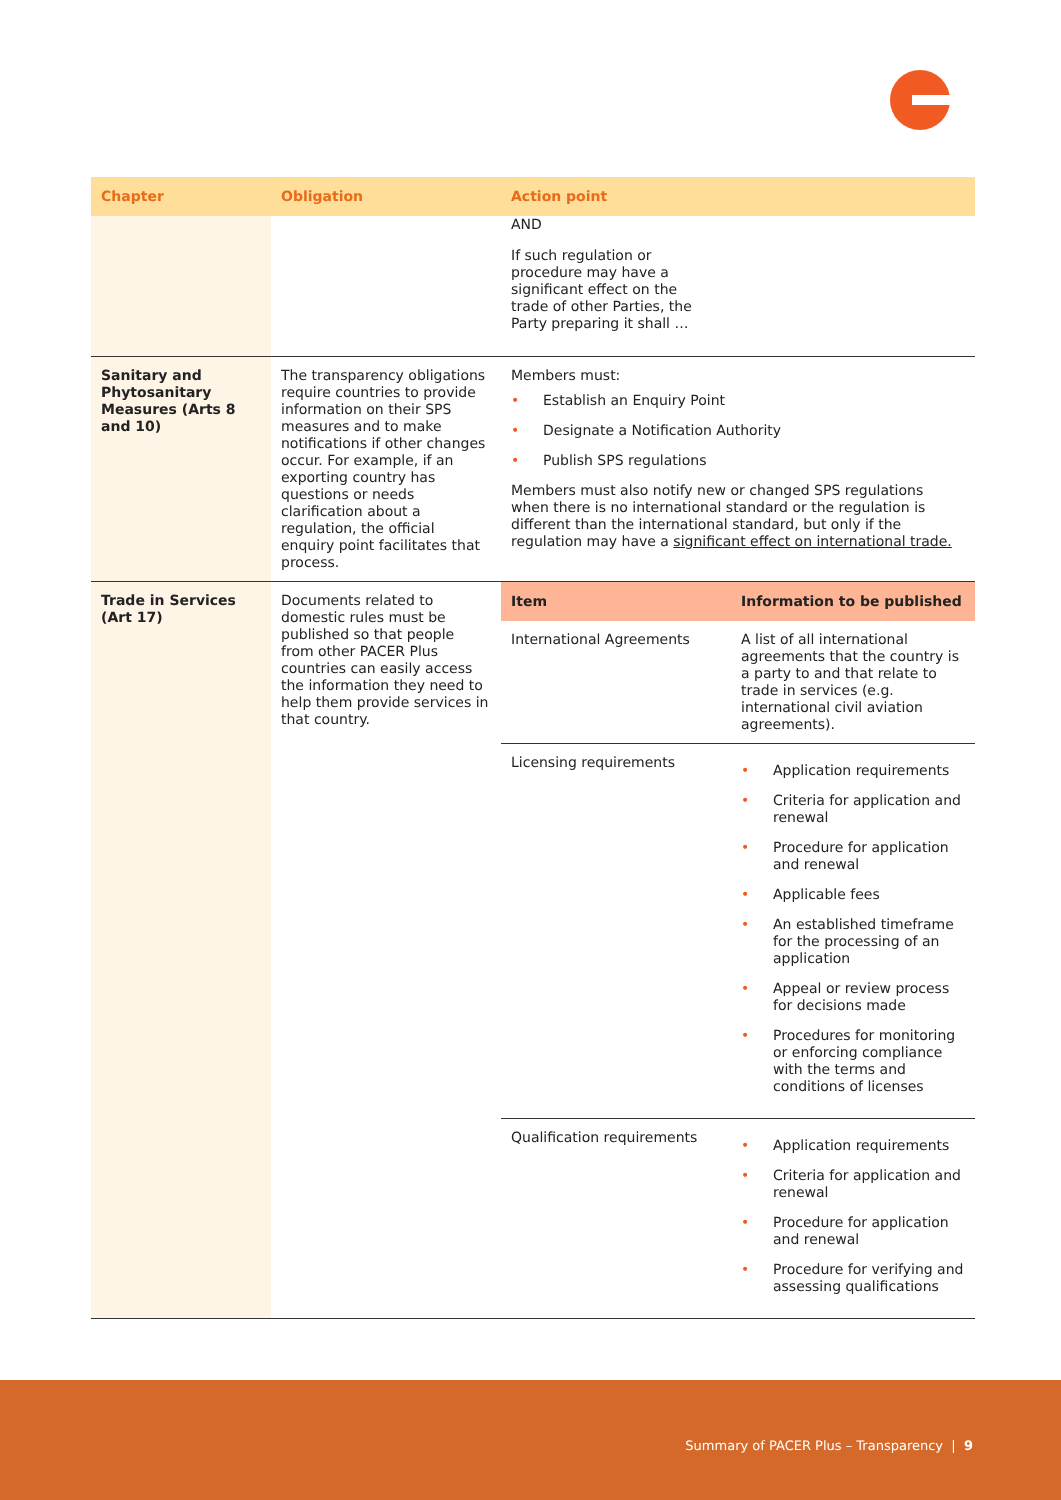| Chapter | Obligation | Action point |
| --- | --- | --- |
| | | AND If such regulation or procedure may have a significant effect on the trade of other Parties, the Party preparing it shall … |
| Sanitary and Phytosanitary Measures (Arts 8 and 10) | The transparency obligations require countries to provide information on their SPS measures and to make notifications if other changes occur. For example, if an exporting country has questions or needs clarification about a regulation, the official enquiry point facilitates that process. | Members must: • Establish an Enquiry Point • Designate a Notification Authority • Publish SPS regulations Members must also notify new or changed SPS regulations when there is no international standard or the regulation is different than the international standard, but only if the regulation may have a significant effect on international trade. |
| Trade in Services (Art 17) | Documents related to domestic rules must be published so that people from other PACER Plus countries can easily access the information they need to help them provide services in that country. | / Item / Information to be published / / --- / --- / / International Agreements / A list of all international agreements that the country is a party to and that relate to trade in services (e.g. international civil aviation agreements). / / Licensing requirements / • Application requirements • Criteria for application and renewal • Procedure for application and renewal • Applicable fees • An established timeframe for the processing of an application • Appeal or review process for decisions made • Procedures for monitoring or enforcing compliance with the terms and conditions of licenses / / Qualification requirements / • Application requirements • Criteria for application and renewal • Procedure for application and renewal • Procedure for verifying and assessing qualifications / |
Summary of PACER Plus – Transparency | 9